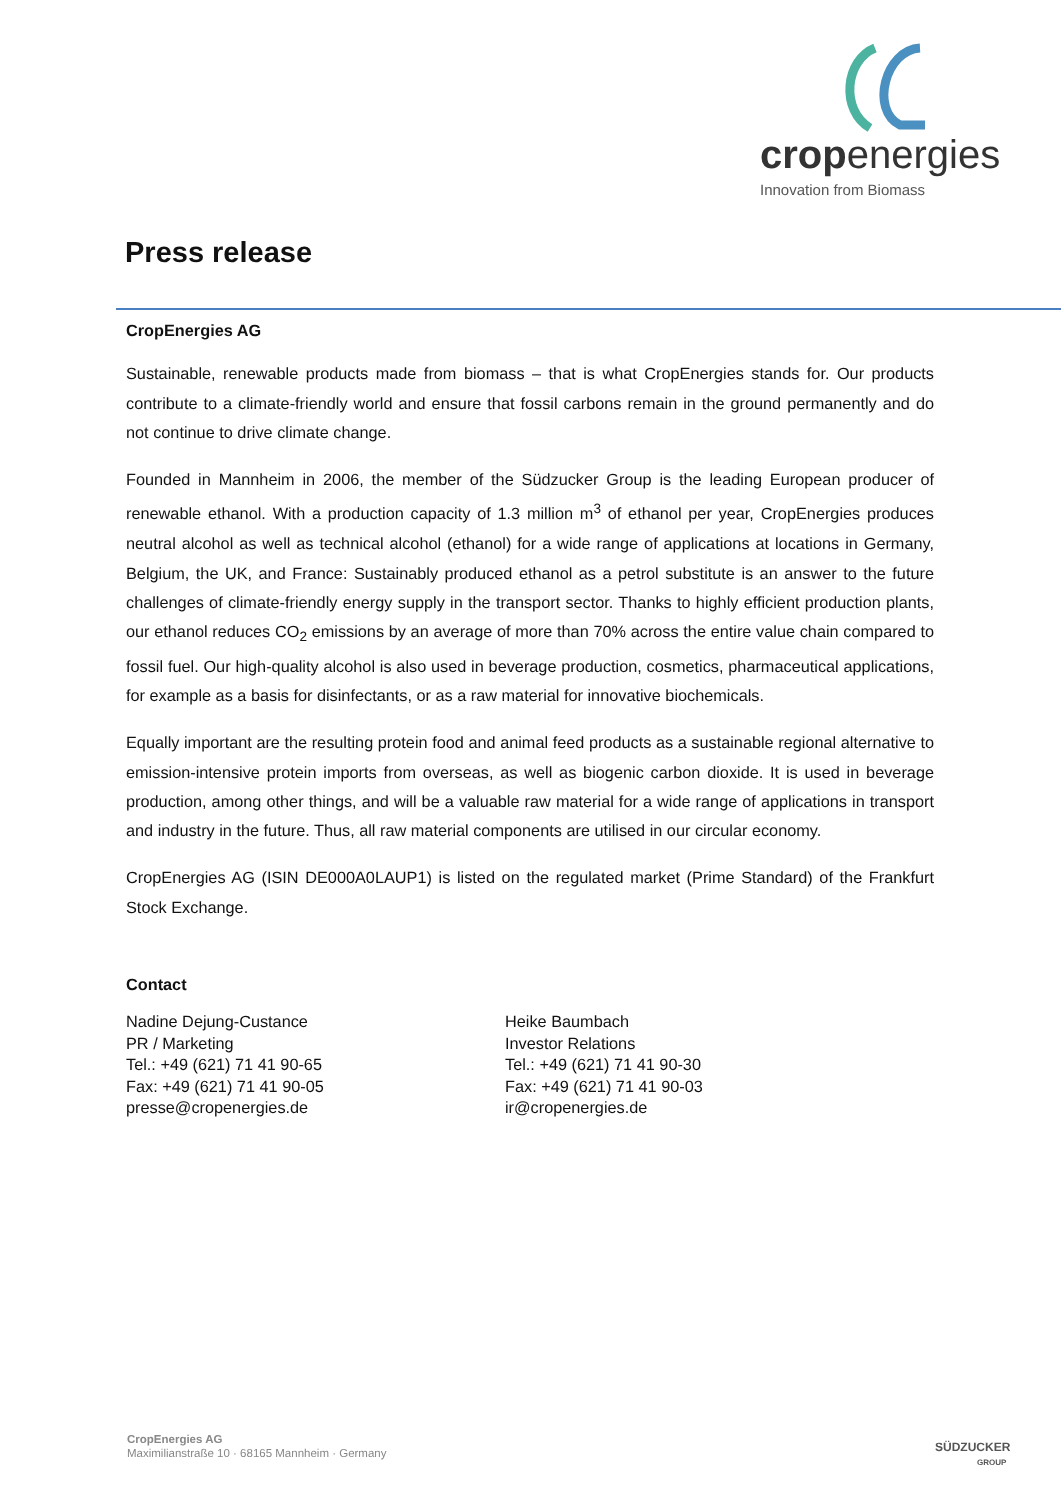cropenergies
Innovation from Biomass
Press release
CropEnergies AG
Sustainable, renewable products made from biomass – that is what CropEnergies stands for. Our products contribute to a climate-friendly world and ensure that fossil carbons remain in the ground permanently and do not continue to drive climate change.
Founded in Mannheim in 2006, the member of the Südzucker Group is the leading European producer of renewable ethanol. With a production capacity of 1.3 million m<sup>3</sup> of ethanol per year, CropEnergies produces neutral alcohol as well as technical alcohol (ethanol) for a wide range of applications at locations in Germany, Belgium, the UK, and France: Sustainably produced ethanol as a petrol substitute is an answer to the future challenges of climate-friendly energy supply in the transport sector. Thanks to highly efficient production plants, our ethanol reduces CO<sub>2</sub> emissions by an average of more than 70% across the entire value chain compared to fossil fuel. Our high-quality alcohol is also used in beverage production, cosmetics, pharmaceutical applications, for example as a basis for disinfectants, or as a raw material for innovative biochemicals.
Equally important are the resulting protein food and animal feed products as a sustainable regional alternative to emission-intensive protein imports from overseas, as well as biogenic carbon dioxide. It is used in beverage production, among other things, and will be a valuable raw material for a wide range of applications in transport and industry in the future. Thus, all raw material components are utilised in our circular economy.
CropEnergies AG (ISIN DE000A0LAUP1) is listed on the regulated market (Prime Standard) of the Frankfurt Stock Exchange.
Contact
Nadine Dejung-Custance
PR / Marketing
Tel.: +49 (621) 71 41 90-65
Fax: +49 (621) 71 41 90-05
presse@cropenergies.de
Heike Baumbach
Investor Relations
Tel.: +49 (621) 71 41 90-30
Fax: +49 (621) 71 41 90-03
ir@cropenergies.de
CropEnergies AG
Maximilianstraße 10 · 68165 Mannheim · Germany
SÜDZUCKER
GROUP